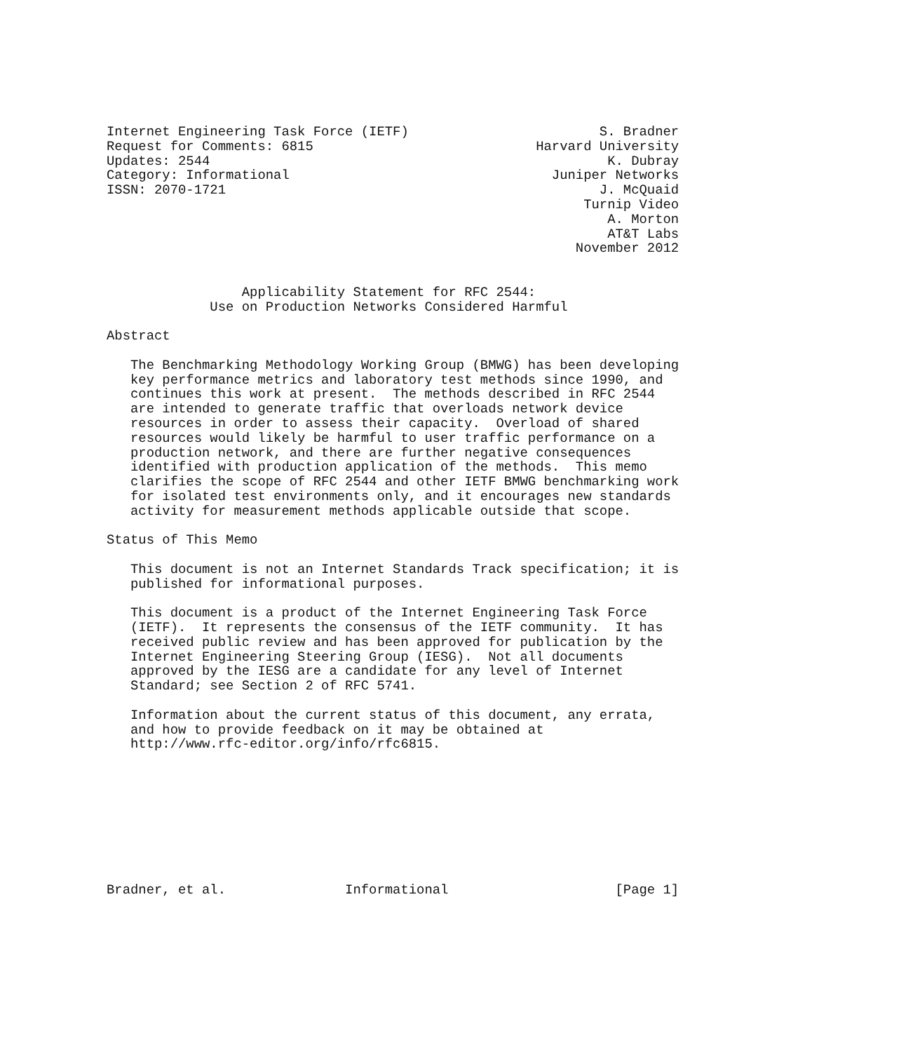Internet Engineering Task Force (IETF)                        S. Bradner
Request for Comments: 6815                            Harvard University
Updates: 2544                                                  K. Dubray
Category: Informational                                 Juniper Networks
ISSN: 2070-1721                                               J. McQuaid
                                                            Turnip Video
                                                               A. Morton
                                                               AT&T Labs
                                                           November 2012


                 Applicability Statement for RFC 2544:
             Use on Production Networks Considered Harmful

Abstract

   The Benchmarking Methodology Working Group (BMWG) has been developing
   key performance metrics and laboratory test methods since 1990, and
   continues this work at present.  The methods described in RFC 2544
   are intended to generate traffic that overloads network device
   resources in order to assess their capacity.  Overload of shared
   resources would likely be harmful to user traffic performance on a
   production network, and there are further negative consequences
   identified with production application of the methods.  This memo
   clarifies the scope of RFC 2544 and other IETF BMWG benchmarking work
   for isolated test environments only, and it encourages new standards
   activity for measurement methods applicable outside that scope.

Status of This Memo

   This document is not an Internet Standards Track specification; it is
   published for informational purposes.

   This document is a product of the Internet Engineering Task Force
   (IETF).  It represents the consensus of the IETF community.  It has
   received public review and has been approved for publication by the
   Internet Engineering Steering Group (IESG).  Not all documents
   approved by the IESG are a candidate for any level of Internet
   Standard; see Section 2 of RFC 5741.

   Information about the current status of this document, any errata,
   and how to provide feedback on it may be obtained at
   http://www.rfc-editor.org/info/rfc6815.









Bradner, et al.               Informational                     [Page 1]